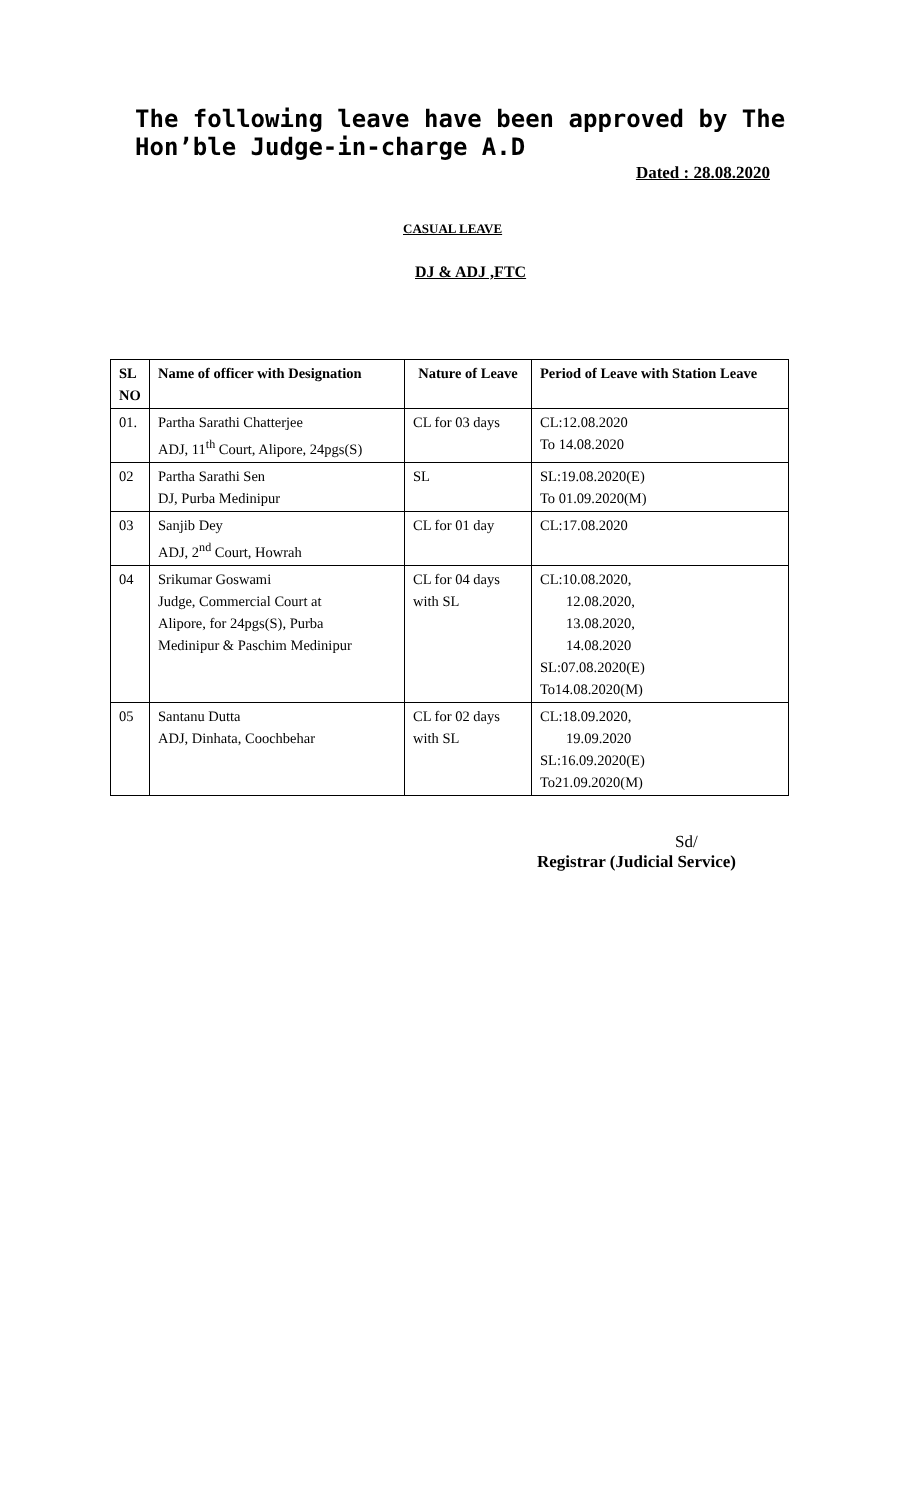The following leave have been approved by The Hon’ble Judge-in-charge A.D
Dated : 28.08.2020
CASUAL LEAVE
DJ & ADJ ,FTC
| SL NO | Name of officer with Designation | Nature of Leave | Period of Leave with Station Leave |
| --- | --- | --- | --- |
| 01. | Partha Sarathi Chatterjee ADJ, 11<sup>th</sup> Court, Alipore, 24pgs(S) | CL for 03 days | CL:12.08.2020 To 14.08.2020 |
| 02 | Partha Sarathi Sen DJ, Purba Medinipur | SL | SL:19.08.2020(E) To 01.09.2020(M) |
| 03 | Sanjib Dey ADJ, 2<sup>nd</sup> Court, Howrah | CL for 01 day | CL:17.08.2020 |
| 04 | Srikumar Goswami Judge, Commercial Court at Alipore, for 24pgs(S), Purba Medinipur & Paschim Medinipur | CL for 04 days with SL | CL:10.08.2020, 12.08.2020, 13.08.2020, 14.08.2020 SL:07.08.2020(E) To14.08.2020(M) |
| 05 | Santanu Dutta ADJ, Dinhata, Coochbehar | CL for 02 days with SL | CL:18.09.2020, 19.09.2020 SL:16.09.2020(E) To21.09.2020(M) |
Sd/
Registrar (Judicial Service)